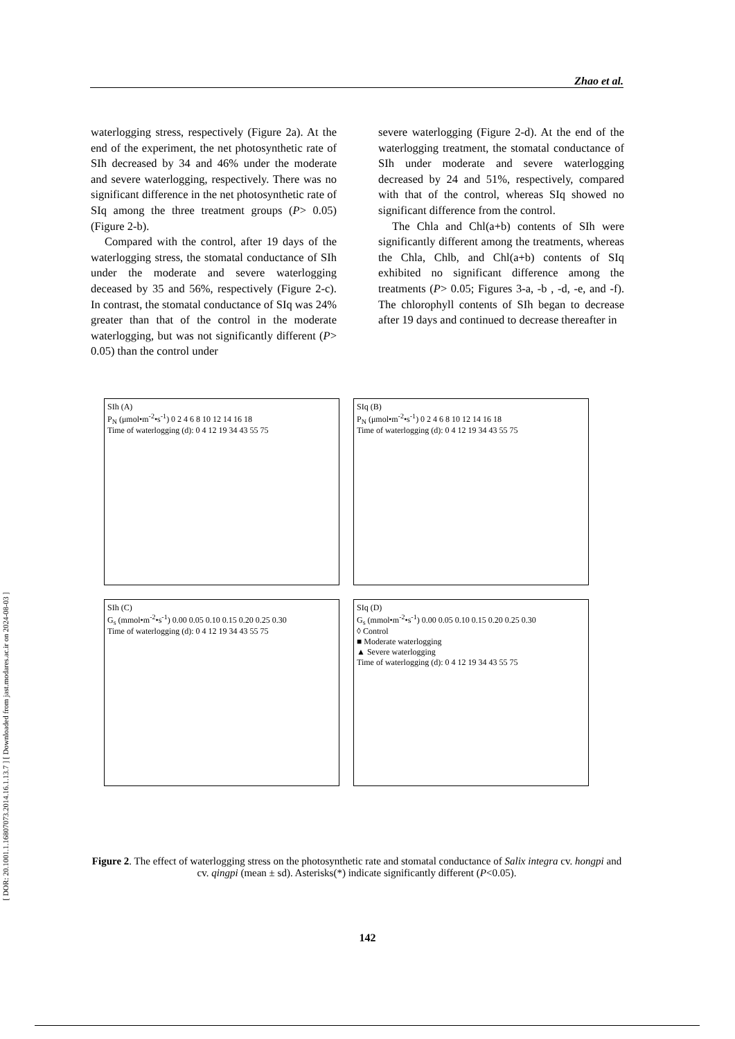[ DOR: 20.1001.1.16807073.2014.16.1.13.7 ] [ Downloaded from jast.modares.ac.ir on 2024-08-03 ]
Zhao et al.
waterlogging stress, respectively (Figure 2a). At the end of the experiment, the net photosynthetic rate of SIh decreased by 34 and 46% under the moderate and severe waterlogging, respectively. There was no significant difference in the net photosynthetic rate of SIq among the three treatment groups (P> 0.05) (Figure 2-b).
Compared with the control, after 19 days of the waterlogging stress, the stomatal conductance of SIh under the moderate and severe waterlogging deceased by 35 and 56%, respectively (Figure 2-c). In contrast, the stomatal conductance of SIq was 24% greater than that of the control in the moderate waterlogging, but was not significantly different (P> 0.05) than the control under
severe waterlogging (Figure 2-d). At the end of the waterlogging treatment, the stomatal conductance of SIh under moderate and severe waterlogging decreased by 24 and 51%, respectively, compared with that of the control, whereas SIq showed no significant difference from the control.
The Chla and Chl(a+b) contents of SIh were significantly different among the treatments, whereas the Chla, Chlb, and Chl(a+b) contents of SIq exhibited no significant difference among the treatments (P> 0.05; Figures 3-a, -b , -d, -e, and -f). The chlorophyll contents of SIh began to decrease after 19 days and continued to decrease thereafter in
SIh (A)
P<sub>N</sub> (μmol•m<sup>-2</sup>•s<sup>-1</sup>) 0 2 4 6 8 10 12 14 16 18
Time of waterlogging (d): 0 4 12 19 34 43 55 75
SIq (B)
P<sub>N</sub> (μmol•m<sup>-2</sup>•s<sup>-1</sup>) 0 2 4 6 8 10 12 14 16 18
Time of waterlogging (d): 0 4 12 19 34 43 55 75
SIh (C)
G<sub>s</sub> (mmol•m<sup>-2</sup>•s<sup>-1</sup>) 0.00 0.05 0.10 0.15 0.20 0.25 0.30
Time of waterlogging (d): 0 4 12 19 34 43 55 75
SIq (D)
G<sub>s</sub> (mmol•m<sup>-2</sup>•s<sup>-1</sup>) 0.00 0.05 0.10 0.15 0.20 0.25 0.30
◊ Control
■ Moderate waterlogging
▲ Severe waterlogging
Time of waterlogging (d): 0 4 12 19 34 43 55 75
Figure 2. The effect of waterlogging stress on the photosynthetic rate and stomatal conductance of Salix integra cv. hongpi and cv. qingpi (mean ± sd). Asterisks(*) indicate significantly different (P<0.05).
142